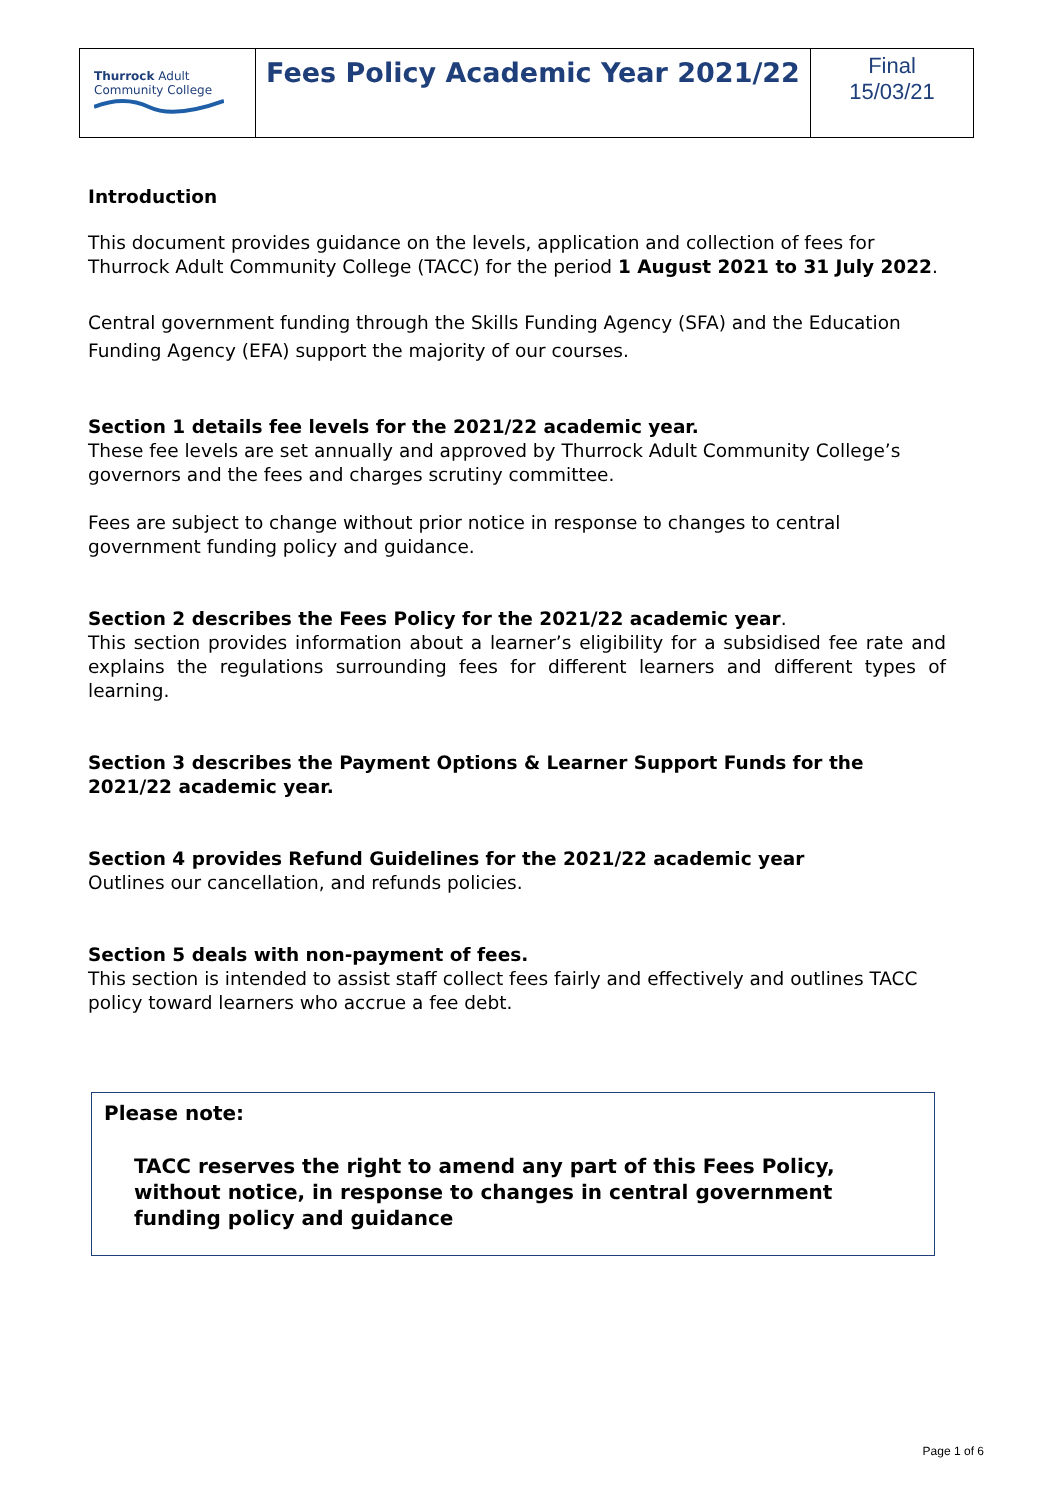| Thurrock Adult Community College | Fees Policy Academic Year 2021/22 | Final 15/03/21 |
Introduction
This document provides guidance on the levels, application and collection of fees for Thurrock Adult Community College (TACC) for the period 1 August 2021 to 31 July 2022.
Central government funding through the Skills Funding Agency (SFA) and the Education Funding Agency (EFA) support the majority of our courses.
Section 1 details fee levels for the 2021/22 academic year.
These fee levels are set annually and approved by Thurrock Adult Community College’s governors and the fees and charges scrutiny committee.
Fees are subject to change without prior notice in response to changes to central government funding policy and guidance.
Section 2 describes the Fees Policy for the 2021/22 academic year.
This section provides information about a learner’s eligibility for a subsidised fee rate and explains the regulations surrounding fees for different learners and different types of learning.
Section 3 describes the Payment Options & Learner Support Funds for the 2021/22 academic year.
Section 4 provides Refund Guidelines for the 2021/22 academic year
Outlines our cancellation, and refunds policies.
Section 5 deals with non-payment of fees.
This section is intended to assist staff collect fees fairly and effectively and outlines TACC policy toward learners who accrue a fee debt.
Please note:
TACC reserves the right to amend any part of this Fees Policy, without notice, in response to changes in central government funding policy and guidance
Page 1 of 6